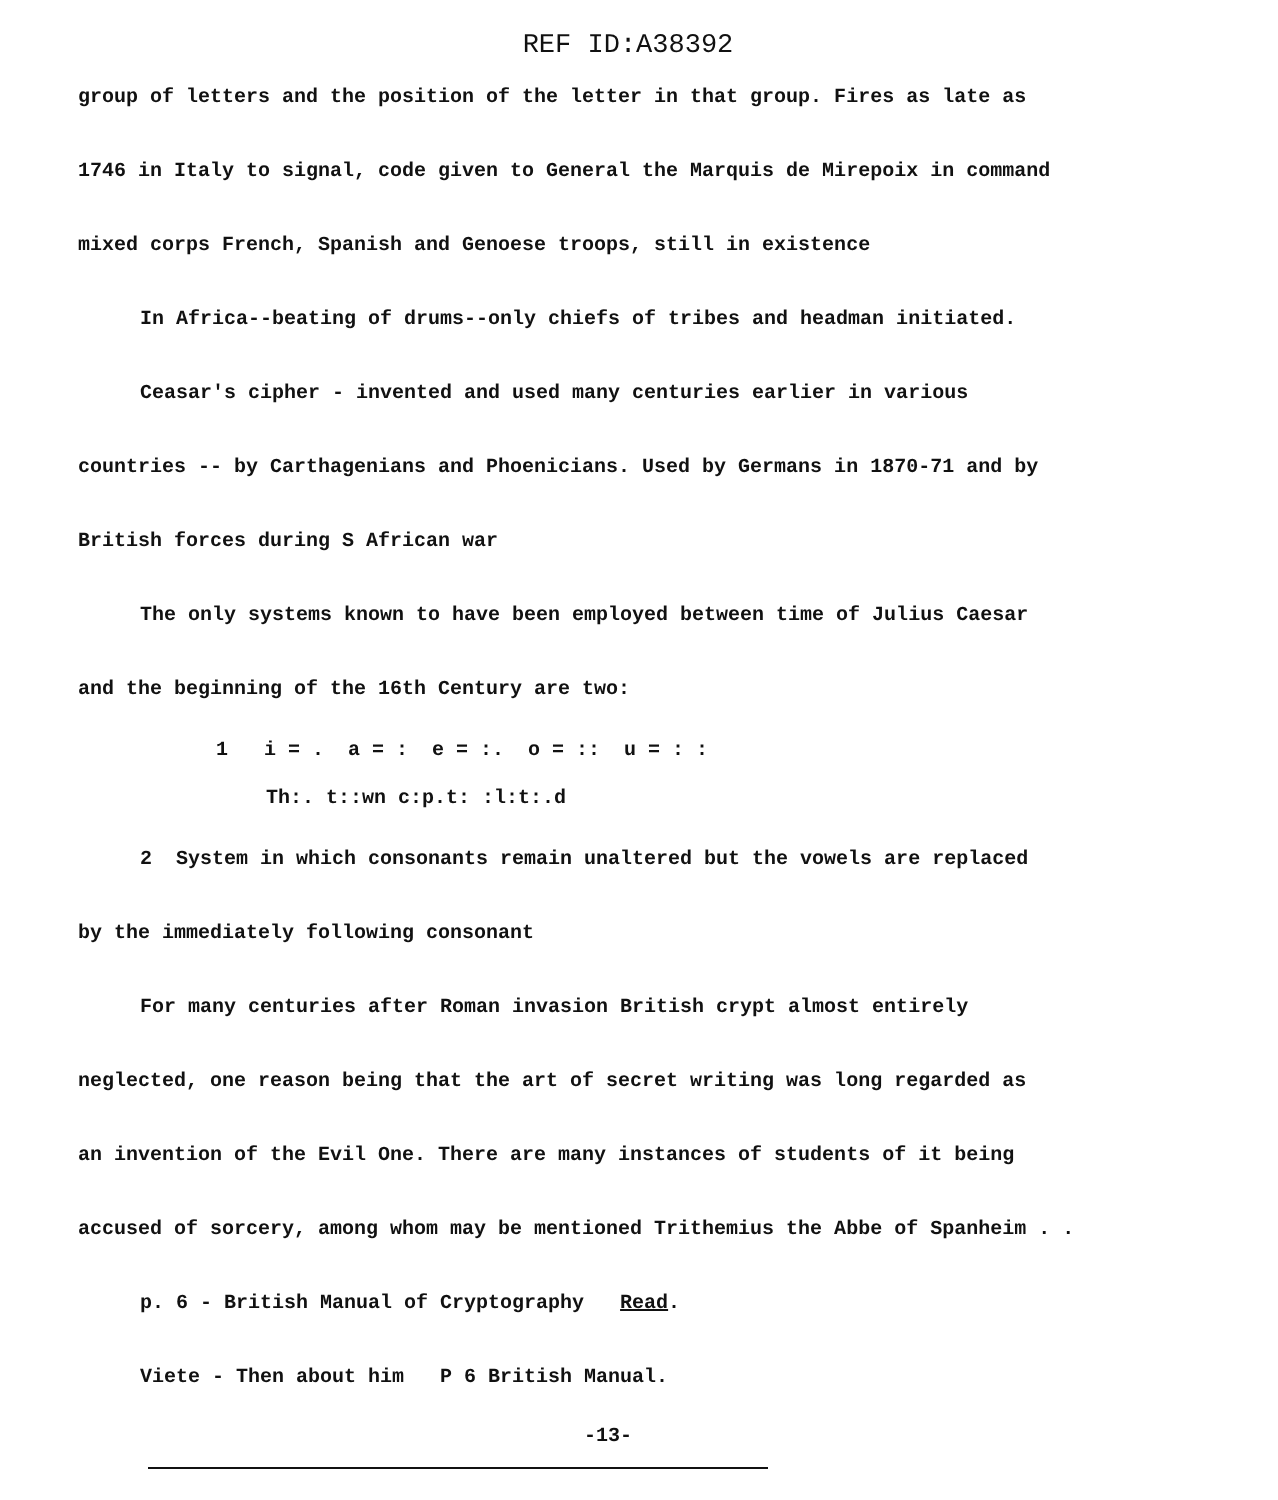REF ID:A38392
group of letters and the position of the letter in that group. Fires as late as
1746 in Italy to signal, code given to General the Marquis de Mirepoix in command
mixed corps French, Spanish and Genoese troops, still in existence
In Africa--beating of drums--only chiefs of tribes and headman initiated.
Ceasar's cipher - invented and used many centuries earlier in various
countries -- by Carthagenians and Phoenicians. Used by Germans in 1870-71 and by
British forces during S African war
The only systems known to have been employed between time of Julius Caesar
and the beginning of the 16th Century are two:
1 i = . a = : e = :. o = :: u = : :
Th:. t::wn c:p.t: :l:t:.d
2 System in which consonants remain unaltered but the vowels are replaced
by the immediately following consonant
For many centuries after Roman invasion British crypt almost entirely
neglected, one reason being that the art of secret writing was long regarded as
an invention of the Evil One. There are many instances of students of it being
accused of sorcery, among whom may be mentioned Trithemius the Abbe of Spanheim . .
p. 6 - British Manual of Cryptography Read.
Viete - Then about him P 6 British Manual.
-13-